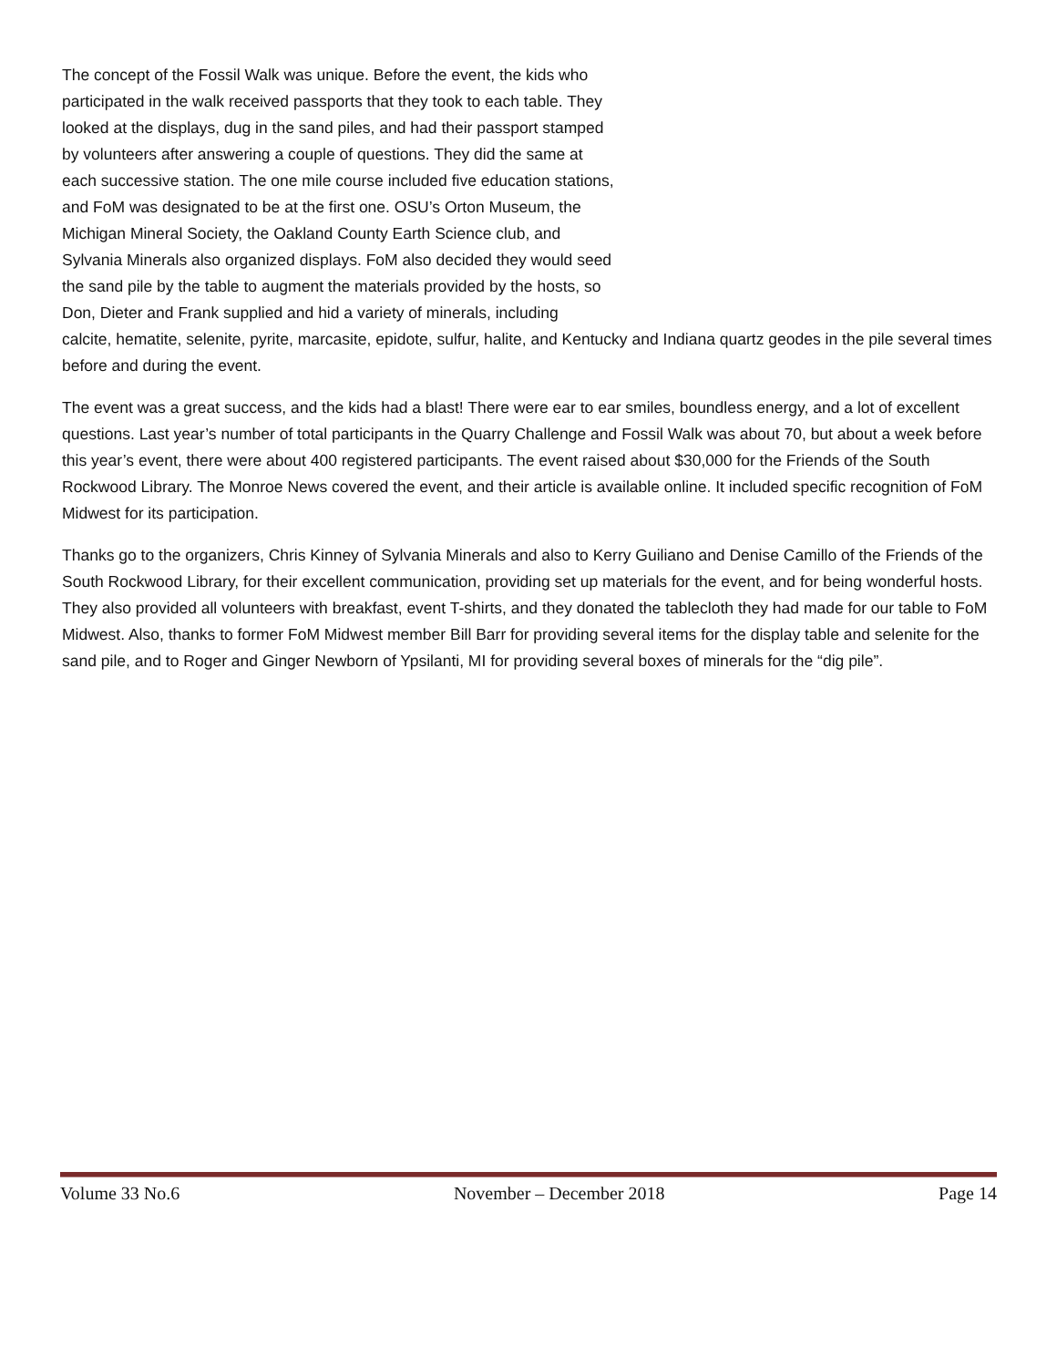The concept of the Fossil Walk was unique. Before the event, the kids who participated in the walk received passports that they took to each table. They looked at the displays, dug in the sand piles, and had their passport stamped by volunteers after answering a couple of questions. They did the same at each successive station. The one mile course included five education stations, and FoM was designated to be at the first one. OSU’s Orton Museum, the Michigan Mineral Society, the Oakland County Earth Science club, and Sylvania Minerals also organized displays. FoM also decided they would seed the sand pile by the table to augment the materials provided by the hosts, so Don, Dieter and Frank supplied and hid a variety of minerals, including
calcite, hematite, selenite, pyrite, marcasite, epidote, sulfur, halite, and Kentucky and Indiana quartz geodes in the pile several times before and during the event.
The event was a great success, and the kids had a blast! There were ear to ear smiles, boundless energy, and a lot of excellent questions. Last year’s number of total participants in the Quarry Challenge and Fossil Walk was about 70, but about a week before this year’s event, there were about 400 registered participants. The event raised about $30,000 for the Friends of the South Rockwood Library. The Monroe News covered the event, and their article is available online. It included specific recognition of FoM Midwest for its participation.
Thanks go to the organizers, Chris Kinney of Sylvania Minerals and also to Kerry Guiliano and Denise Camillo of the Friends of the South Rockwood Library, for their excellent communication, providing set up materials for the event, and for being wonderful hosts. They also provided all volunteers with breakfast, event T-shirts, and they donated the tablecloth they had made for our table to FoM Midwest. Also, thanks to former FoM Midwest member Bill Barr for providing several items for the display table and selenite for the sand pile, and to Roger and Ginger Newborn of Ypsilanti, MI for providing several boxes of minerals for the “dig pile”.
Volume 33 No.6 November – December 2018 Page 14